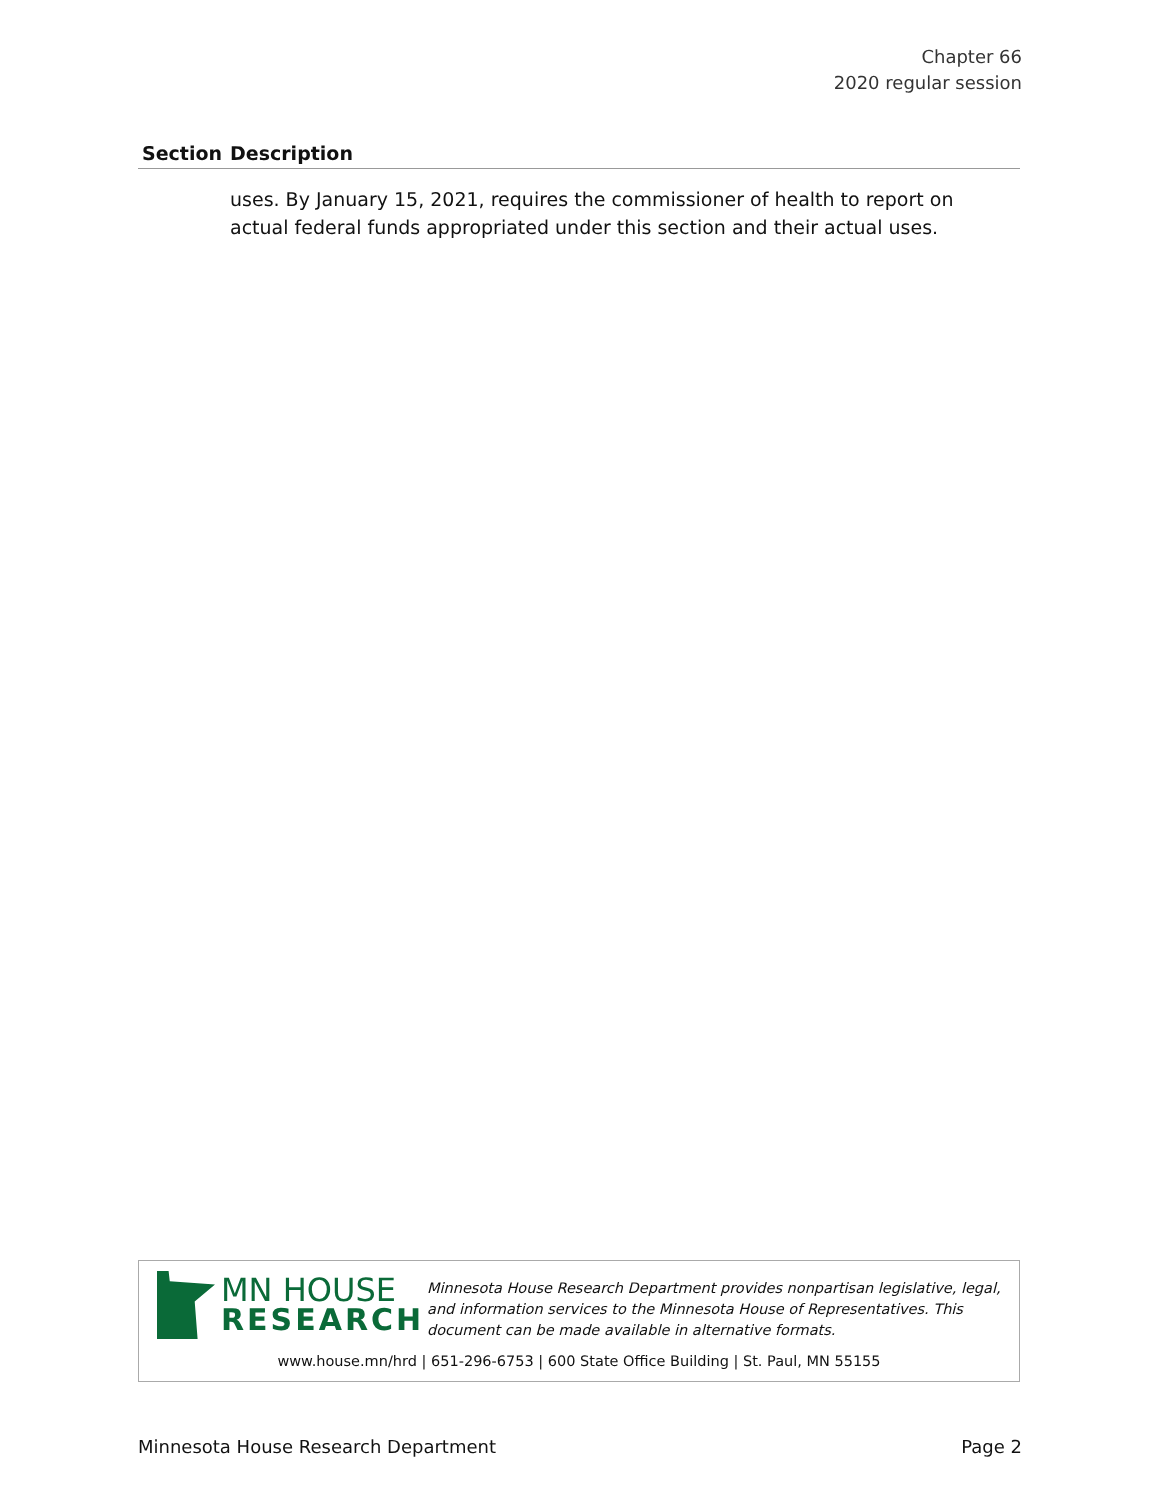Chapter 66
2020 regular session
| Section | Description |
| --- | --- |
| | uses. By January 15, 2021, requires the commissioner of health to report on actual federal funds appropriated under this section and their actual uses. |
MN HOUSE
RESEARCH
Minnesota House Research Department provides nonpartisan legislative, legal, and information services to the Minnesota House of Representatives. This document can be made available in alternative formats.
www.house.mn/hrd | 651-296-6753 | 600 State Office Building | St. Paul, MN 55155
Minnesota House Research Department Page 2